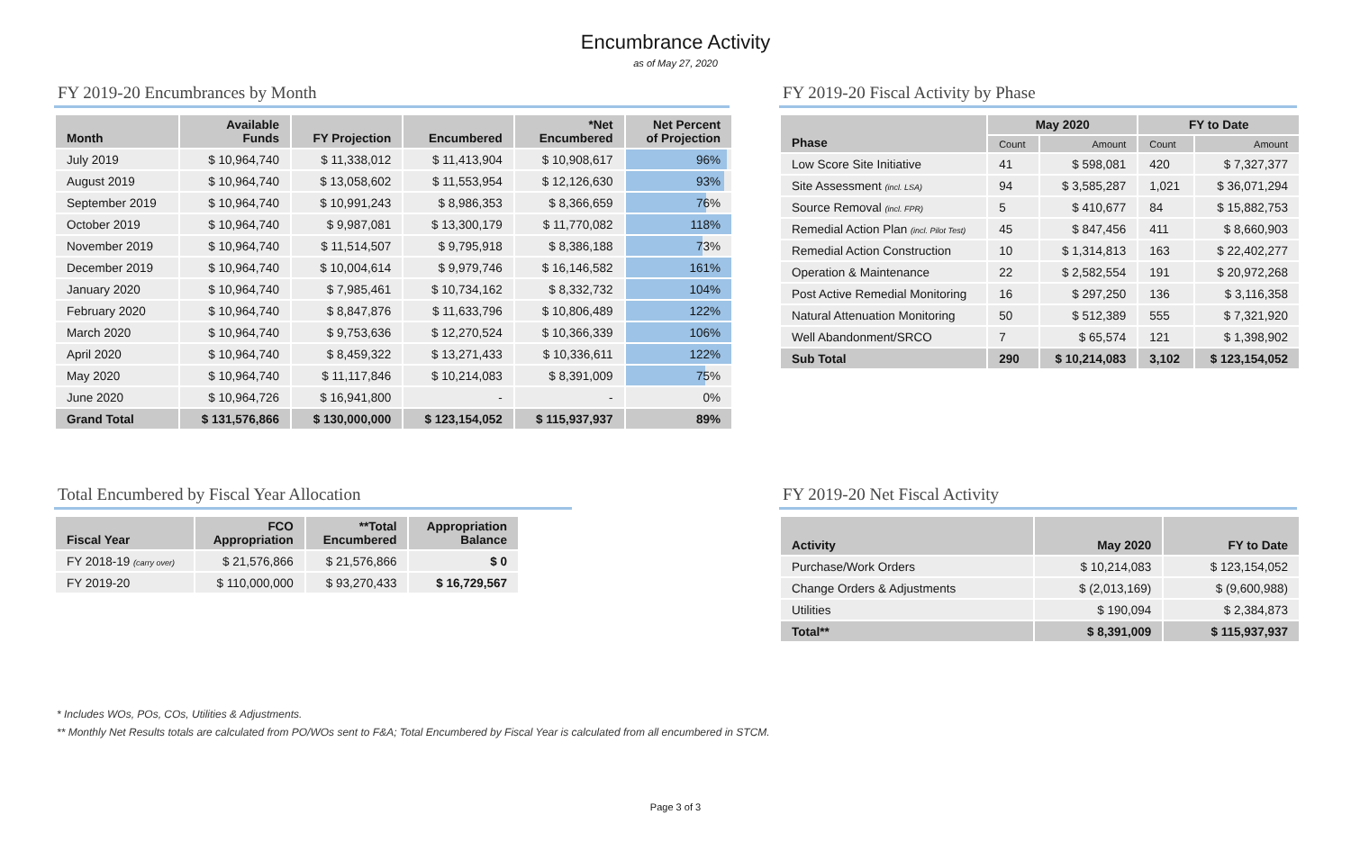Encumbrance Activity
as of May 27, 2020
FY 2019-20 Encumbrances by Month
| Month | Available Funds | FY Projection | Encumbered | *Net Encumbered | Net Percent of Projection |
| --- | --- | --- | --- | --- | --- |
| July 2019 | $ 10,964,740 | $ 11,338,012 | $ 11,413,904 | $ 10,908,617 | 96% |
| August 2019 | $ 10,964,740 | $ 13,058,602 | $ 11,553,954 | $ 12,126,630 | 93% |
| September 2019 | $ 10,964,740 | $ 10,991,243 | $ 8,986,353 | $ 8,366,659 | 76% |
| October 2019 | $ 10,964,740 | $ 9,987,081 | $ 13,300,179 | $ 11,770,082 | 118% |
| November 2019 | $ 10,964,740 | $ 11,514,507 | $ 9,795,918 | $ 8,386,188 | 73% |
| December 2019 | $ 10,964,740 | $ 10,004,614 | $ 9,979,746 | $ 16,146,582 | 161% |
| January 2020 | $ 10,964,740 | $ 7,985,461 | $ 10,734,162 | $ 8,332,732 | 104% |
| February 2020 | $ 10,964,740 | $ 8,847,876 | $ 11,633,796 | $ 10,806,489 | 122% |
| March 2020 | $ 10,964,740 | $ 9,753,636 | $ 12,270,524 | $ 10,366,339 | 106% |
| April 2020 | $ 10,964,740 | $ 8,459,322 | $ 13,271,433 | $ 10,336,611 | 122% |
| May 2020 | $ 10,964,740 | $ 11,117,846 | $ 10,214,083 | $ 8,391,009 | 75% |
| June 2020 | $ 10,964,726 | $ 16,941,800 | - | - | 0% |
| Grand Total | $ 131,576,866 | $ 130,000,000 | $ 123,154,052 | $ 115,937,937 | 89% |
FY 2019-20 Fiscal Activity by Phase
| Phase | May 2020 | | FY to Date | |
| --- | --- | --- | --- | --- |
| | Count | Amount | Count | Amount |
| Low Score Site Initiative | 41 | $ 598,081 | 420 | $ 7,327,377 |
| Site Assessment (incl. LSA) | 94 | $ 3,585,287 | 1,021 | $ 36,071,294 |
| Source Removal (incl. FPR) | 5 | $ 410,677 | 84 | $ 15,882,753 |
| Remedial Action Plan (incl. Pilot Test) | 45 | $ 847,456 | 411 | $ 8,660,903 |
| Remedial Action Construction | 10 | $ 1,314,813 | 163 | $ 22,402,277 |
| Operation & Maintenance | 22 | $ 2,582,554 | 191 | $ 20,972,268 |
| Post Active Remedial Monitoring | 16 | $ 297,250 | 136 | $ 3,116,358 |
| Natural Attenuation Monitoring | 50 | $ 512,389 | 555 | $ 7,321,920 |
| Well Abandonment/SRCO | 7 | $ 65,574 | 121 | $ 1,398,902 |
| Sub Total | 290 | $ 10,214,083 | 3,102 | $ 123,154,052 |
Total Encumbered by Fiscal Year Allocation
| Fiscal Year | FCO Appropriation | **Total Encumbered | Appropriation Balance |
| --- | --- | --- | --- |
| FY 2018-19 (carry over) | $ 21,576,866 | $ 21,576,866 | $ 0 |
| FY 2019-20 | $ 110,000,000 | $ 93,270,433 | $ 16,729,567 |
FY 2019-20 Net Fiscal Activity
| Activity | May 2020 | FY to Date |
| --- | --- | --- |
| Purchase/Work Orders | $ 10,214,083 | $ 123,154,052 |
| Change Orders & Adjustments | $ (2,013,169) | $ (9,600,988) |
| Utilities | $ 190,094 | $ 2,384,873 |
| Total** | $ 8,391,009 | $ 115,937,937 |
* Includes WOs, POs, COs, Utilities & Adjustments.
** Monthly Net Results totals are calculated from PO/WOs sent to F&A; Total Encumbered by Fiscal Year is calculated from all encumbered in STCM.
Page 3 of 3